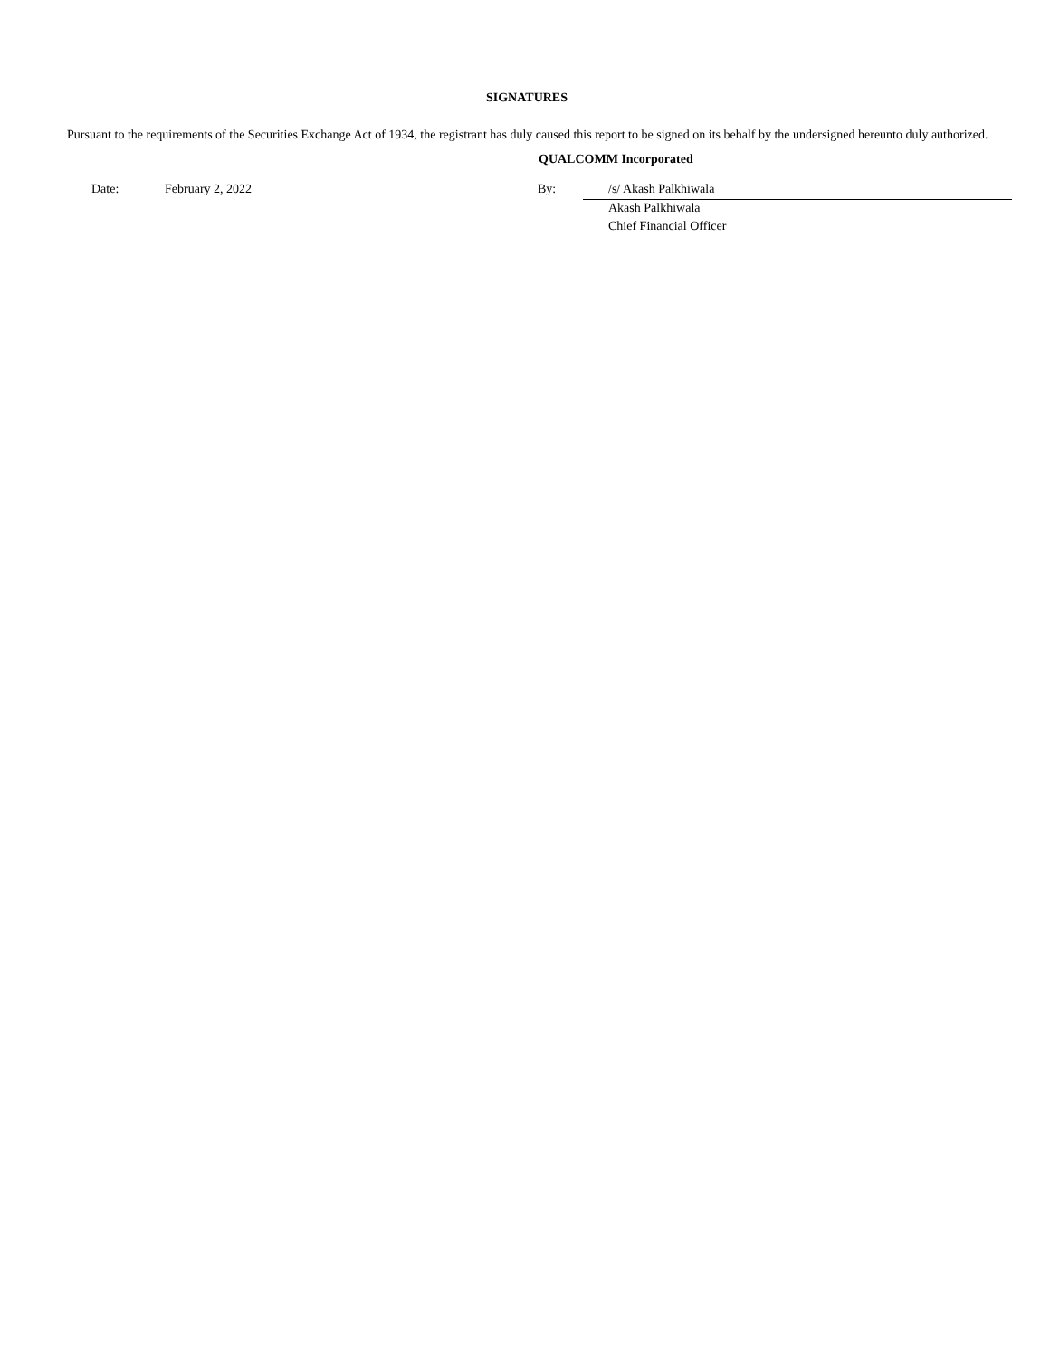SIGNATURES
Pursuant to the requirements of the Securities Exchange Act of 1934, the registrant has duly caused this report to be signed on its behalf by the undersigned hereunto duly authorized.
QUALCOMM Incorporated
| | Date: | February 2, 2022 | By: | /s/ Akash Palkhiwala |
| | | | | Akash Palkhiwala |
| | | | | Chief Financial Officer |